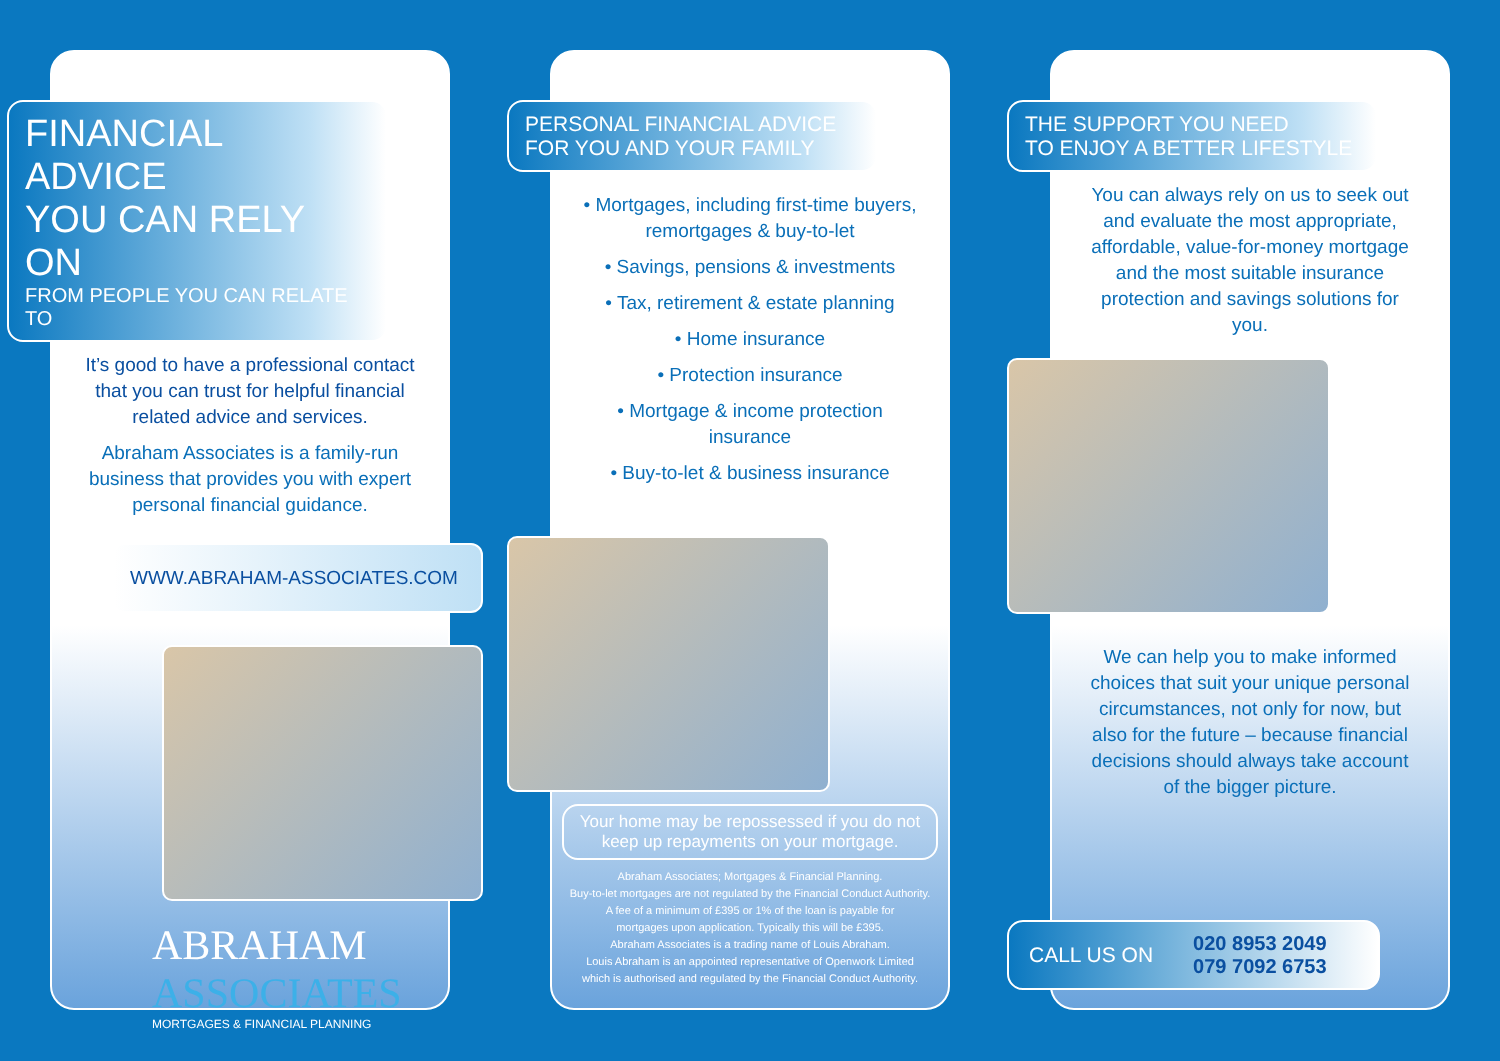FINANCIAL ADVICE
YOU CAN RELY ON
FROM PEOPLE YOU CAN RELATE TO
It’s good to have a professional contact that you can trust for helpful financial related advice and services.
Abraham Associates is a family-run business that provides you with expert personal financial guidance.
WWW.ABRAHAM-ASSOCIATES.COM
ABRAHAM
ASSOCIATES
MORTGAGES & FINANCIAL PLANNING
PERSONAL FINANCIAL ADVICE
FOR YOU AND YOUR FAMILY
• Mortgages, including first-time buyers, remortgages & buy-to-let
• Savings, pensions & investments
• Tax, retirement & estate planning
• Home insurance
• Protection insurance
• Mortgage & income protection insurance
• Buy-to-let & business insurance
Your home may be repossessed if you do not keep up repayments on your mortgage.
Abraham Associates; Mortgages & Financial Planning.
Buy-to-let mortgages are not regulated by the Financial Conduct Authority.
A fee of a minimum of £395 or 1% of the loan is payable for
mortgages upon application. Typically this will be £395.
Abraham Associates is a trading name of Louis Abraham.
Louis Abraham is an appointed representative of Openwork Limited
which is authorised and regulated by the Financial Conduct Authority.
THE SUPPORT YOU NEED
TO ENJOY A BETTER LIFESTYLE
You can always rely on us to seek out and evaluate the most appropriate, affordable, value-for-money mortgage and the most suitable insurance protection and savings solutions for you.
We can help you to make informed choices that suit your unique personal circumstances, not only for now, but also for the future – because financial decisions should always take account of the bigger picture.
CALL US ON 020 8953 2049
079 7092 6753